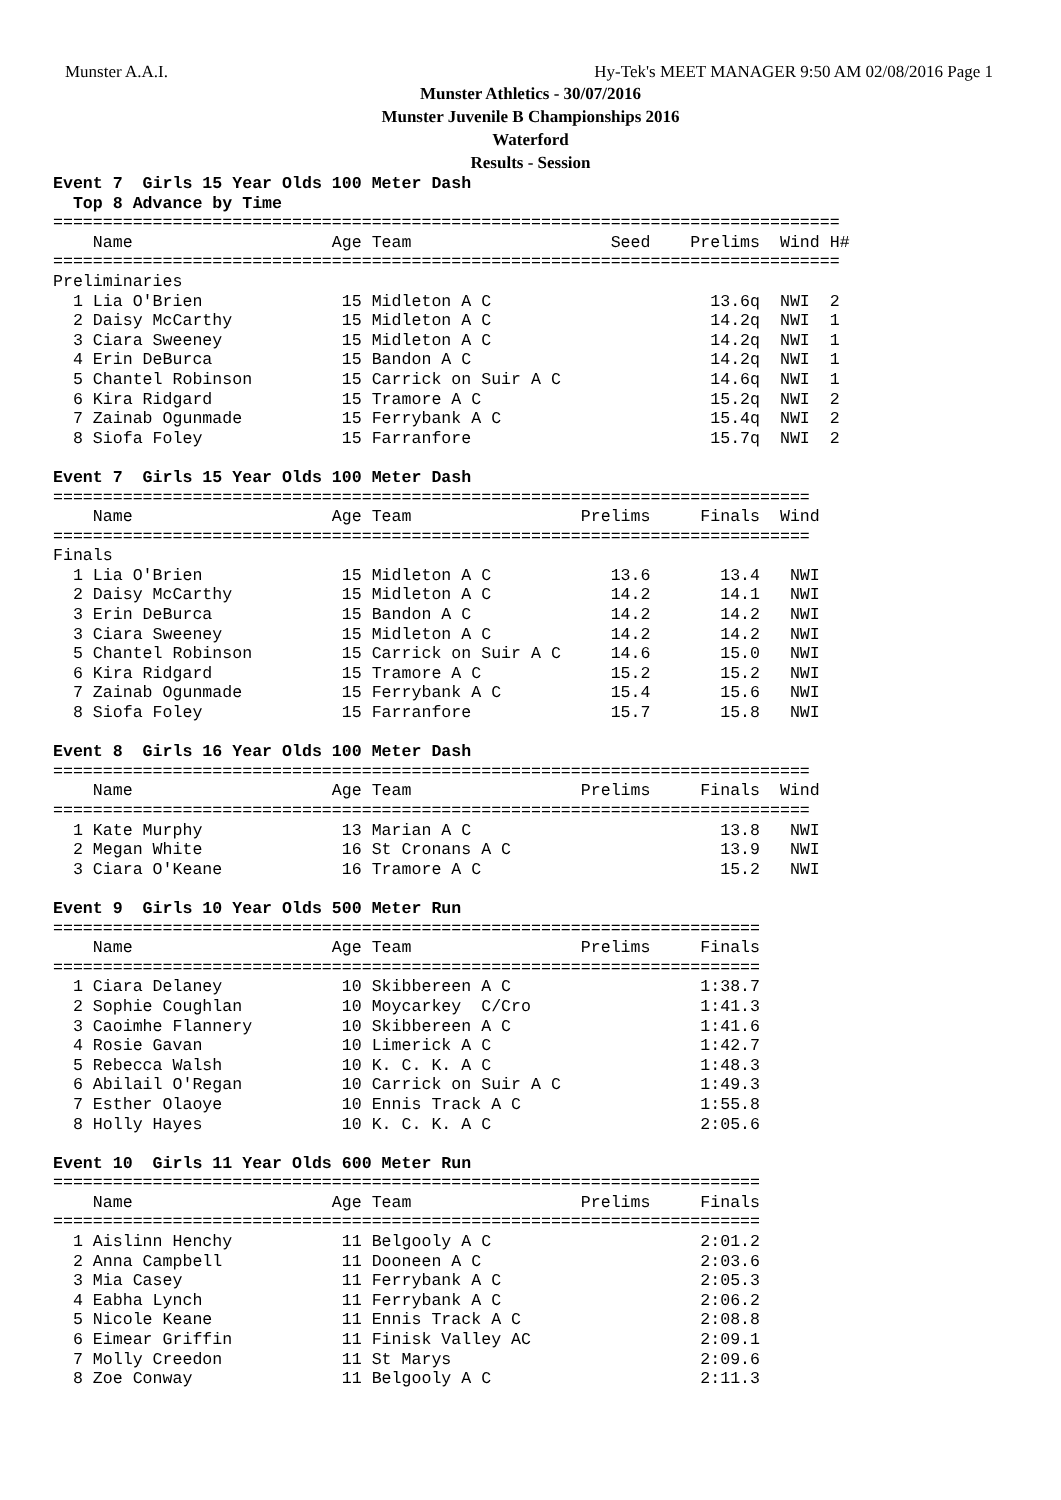Munster A.A.I. Hy-Tek's MEET MANAGER 9:50 AM 02/08/2016 Page 1
Munster Athletics - 30/07/2016
Munster Juvenile B Championships 2016
Waterford
Results - Session
Event 7  Girls 15 Year Olds 100 Meter Dash
  Top 8 Advance by Time
===============================================================================
    Name                    Age Team                    Seed    Prelims  Wind H#
===============================================================================
Preliminaries
  1 Lia O'Brien              15 Midleton A C                      13.6q  NWI  2
  2 Daisy McCarthy           15 Midleton A C                      14.2q  NWI  1
  3 Ciara Sweeney            15 Midleton A C                      14.2q  NWI  1
  4 Erin DeBurca             15 Bandon A C                        14.2q  NWI  1
  5 Chantel Robinson         15 Carrick on Suir A C               14.6q  NWI  1
  6 Kira Ridgard             15 Tramore A C                       15.2q  NWI  2
  7 Zainab Ogunmade          15 Ferrybank A C                     15.4q  NWI  2
  8 Siofa Foley              15 Farranfore                        15.7q  NWI  2

Event 7  Girls 15 Year Olds 100 Meter Dash
============================================================================
    Name                    Age Team                 Prelims     Finals  Wind
============================================================================
Finals
  1 Lia O'Brien              15 Midleton A C            13.6       13.4   NWI
  2 Daisy McCarthy           15 Midleton A C            14.2       14.1   NWI
  3 Erin DeBurca             15 Bandon A C              14.2       14.2   NWI
  3 Ciara Sweeney            15 Midleton A C            14.2       14.2   NWI
  5 Chantel Robinson         15 Carrick on Suir A C     14.6       15.0   NWI
  6 Kira Ridgard             15 Tramore A C             15.2       15.2   NWI
  7 Zainab Ogunmade          15 Ferrybank A C           15.4       15.6   NWI
  8 Siofa Foley              15 Farranfore              15.7       15.8   NWI

Event 8  Girls 16 Year Olds 100 Meter Dash
============================================================================
    Name                    Age Team                 Prelims     Finals  Wind
============================================================================
  1 Kate Murphy              13 Marian A C                         13.8   NWI
  2 Megan White              16 St Cronans A C                     13.9   NWI
  3 Ciara O'Keane            16 Tramore A C                        15.2   NWI

Event 9  Girls 10 Year Olds 500 Meter Run
=======================================================================
    Name                    Age Team                 Prelims     Finals
=======================================================================
  1 Ciara Delaney            10 Skibbereen A C                   1:38.7
  2 Sophie Coughlan          10 Moycarkey  C/Cro                 1:41.3
  3 Caoimhe Flannery         10 Skibbereen A C                   1:41.6
  4 Rosie Gavan              10 Limerick A C                     1:42.7
  5 Rebecca Walsh            10 K. C. K. A C                     1:48.3
  6 Abilail O'Regan          10 Carrick on Suir A C              1:49.3
  7 Esther Olaoye            10 Ennis Track A C                  1:55.8
  8 Holly Hayes              10 K. C. K. A C                     2:05.6

Event 10  Girls 11 Year Olds 600 Meter Run
=======================================================================
    Name                    Age Team                 Prelims     Finals
=======================================================================
  1 Aislinn Henchy           11 Belgooly A C                     2:01.2
  2 Anna Campbell            11 Dooneen A C                      2:03.6
  3 Mia Casey                11 Ferrybank A C                    2:05.3
  4 Eabha Lynch              11 Ferrybank A C                    2:06.2
  5 Nicole Keane             11 Ennis Track A C                  2:08.8
  6 Eimear Griffin           11 Finisk Valley AC                 2:09.1
  7 Molly Creedon            11 St Marys                         2:09.6
  8 Zoe Conway               11 Belgooly A C                     2:11.3